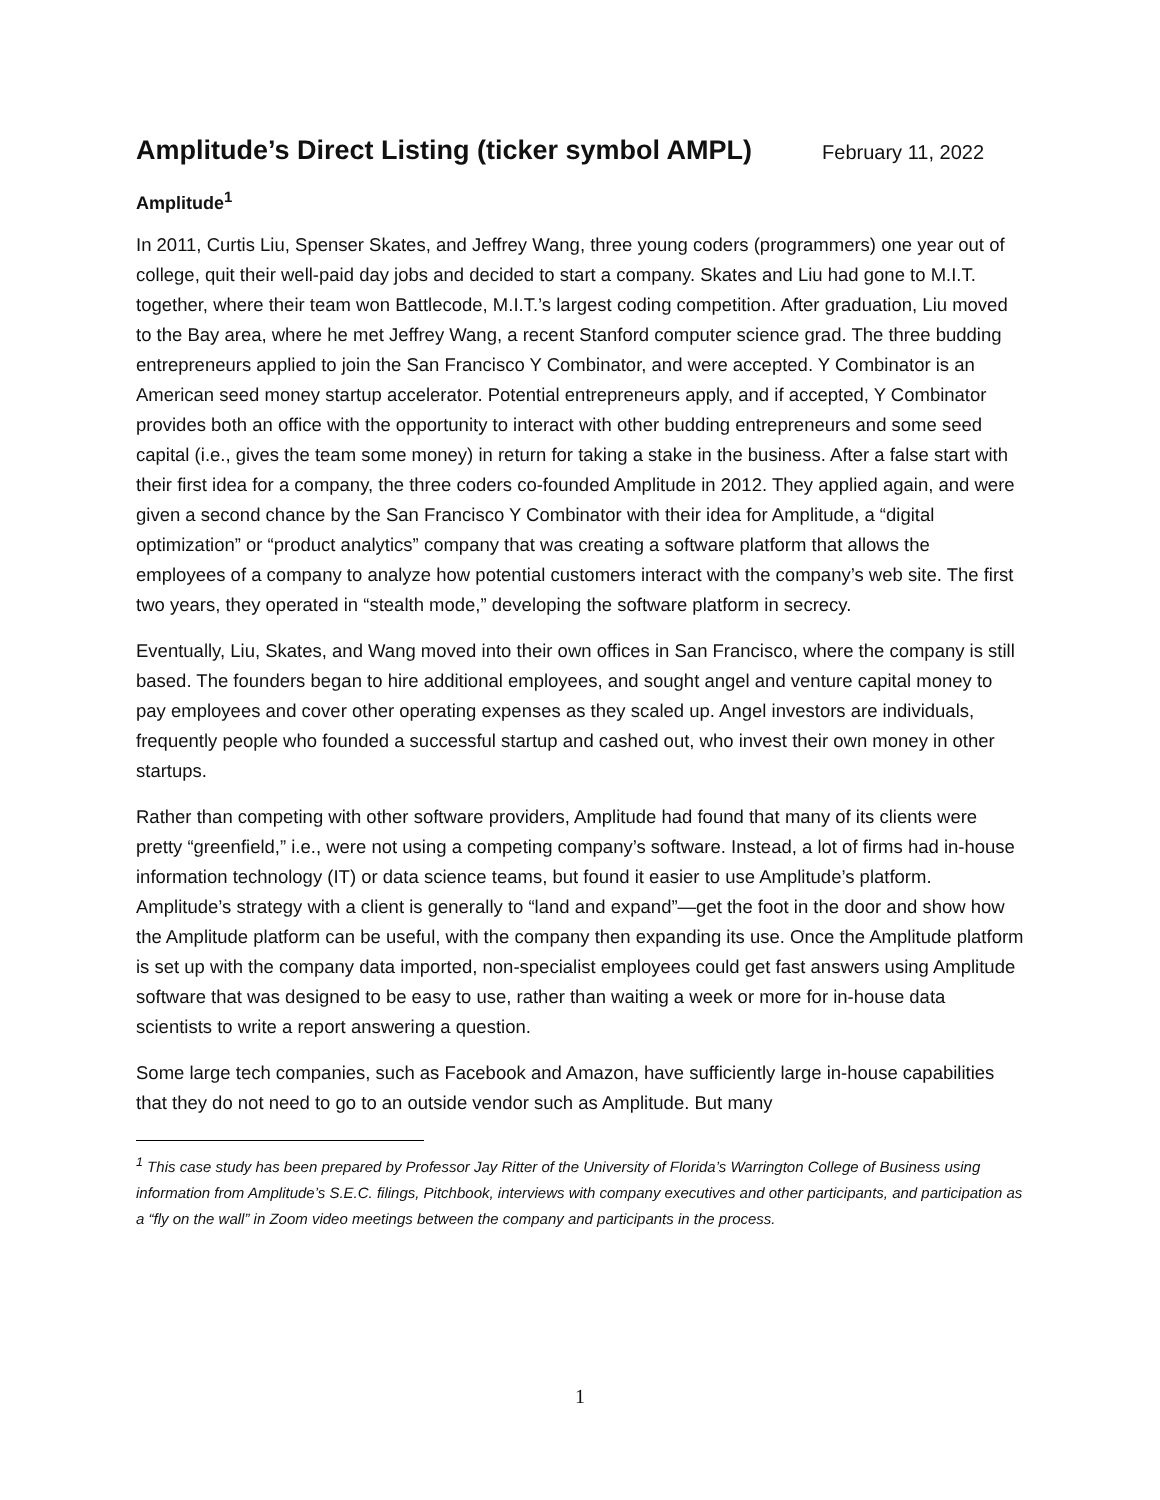Amplitude’s Direct Listing (ticker symbol AMPL) February 11, 2022
Amplitude<sup>1</sup>
In 2011, Curtis Liu, Spenser Skates, and Jeffrey Wang, three young coders (programmers) one year out of college, quit their well-paid day jobs and decided to start a company. Skates and Liu had gone to M.I.T. together, where their team won Battlecode, M.I.T.’s largest coding competition. After graduation, Liu moved to the Bay area, where he met Jeffrey Wang, a recent Stanford computer science grad. The three budding entrepreneurs applied to join the San Francisco Y Combinator, and were accepted. Y Combinator is an American seed money startup accelerator. Potential entrepreneurs apply, and if accepted, Y Combinator provides both an office with the opportunity to interact with other budding entrepreneurs and some seed capital (i.e., gives the team some money) in return for taking a stake in the business. After a false start with their first idea for a company, the three coders co-founded Amplitude in 2012. They applied again, and were given a second chance by the San Francisco Y Combinator with their idea for Amplitude, a “digital optimization” or “product analytics” company that was creating a software platform that allows the employees of a company to analyze how potential customers interact with the company’s web site. The first two years, they operated in “stealth mode,” developing the software platform in secrecy.
Eventually, Liu, Skates, and Wang moved into their own offices in San Francisco, where the company is still based. The founders began to hire additional employees, and sought angel and venture capital money to pay employees and cover other operating expenses as they scaled up. Angel investors are individuals, frequently people who founded a successful startup and cashed out, who invest their own money in other startups.
Rather than competing with other software providers, Amplitude had found that many of its clients were pretty “greenfield,” i.e., were not using a competing company’s software. Instead, a lot of firms had in-house information technology (IT) or data science teams, but found it easier to use Amplitude’s platform. Amplitude’s strategy with a client is generally to “land and expand”—get the foot in the door and show how the Amplitude platform can be useful, with the company then expanding its use. Once the Amplitude platform is set up with the company data imported, non-specialist employees could get fast answers using Amplitude software that was designed to be easy to use, rather than waiting a week or more for in-house data scientists to write a report answering a question.
Some large tech companies, such as Facebook and Amazon, have sufficiently large in-house capabilities that they do not need to go to an outside vendor such as Amplitude. But many
<sup>1</sup> This case study has been prepared by Professor Jay Ritter of the University of Florida’s Warrington College of Business using information from Amplitude’s S.E.C. filings, Pitchbook, interviews with company executives and other participants, and participation as a “fly on the wall” in Zoom video meetings between the company and participants in the process.
1